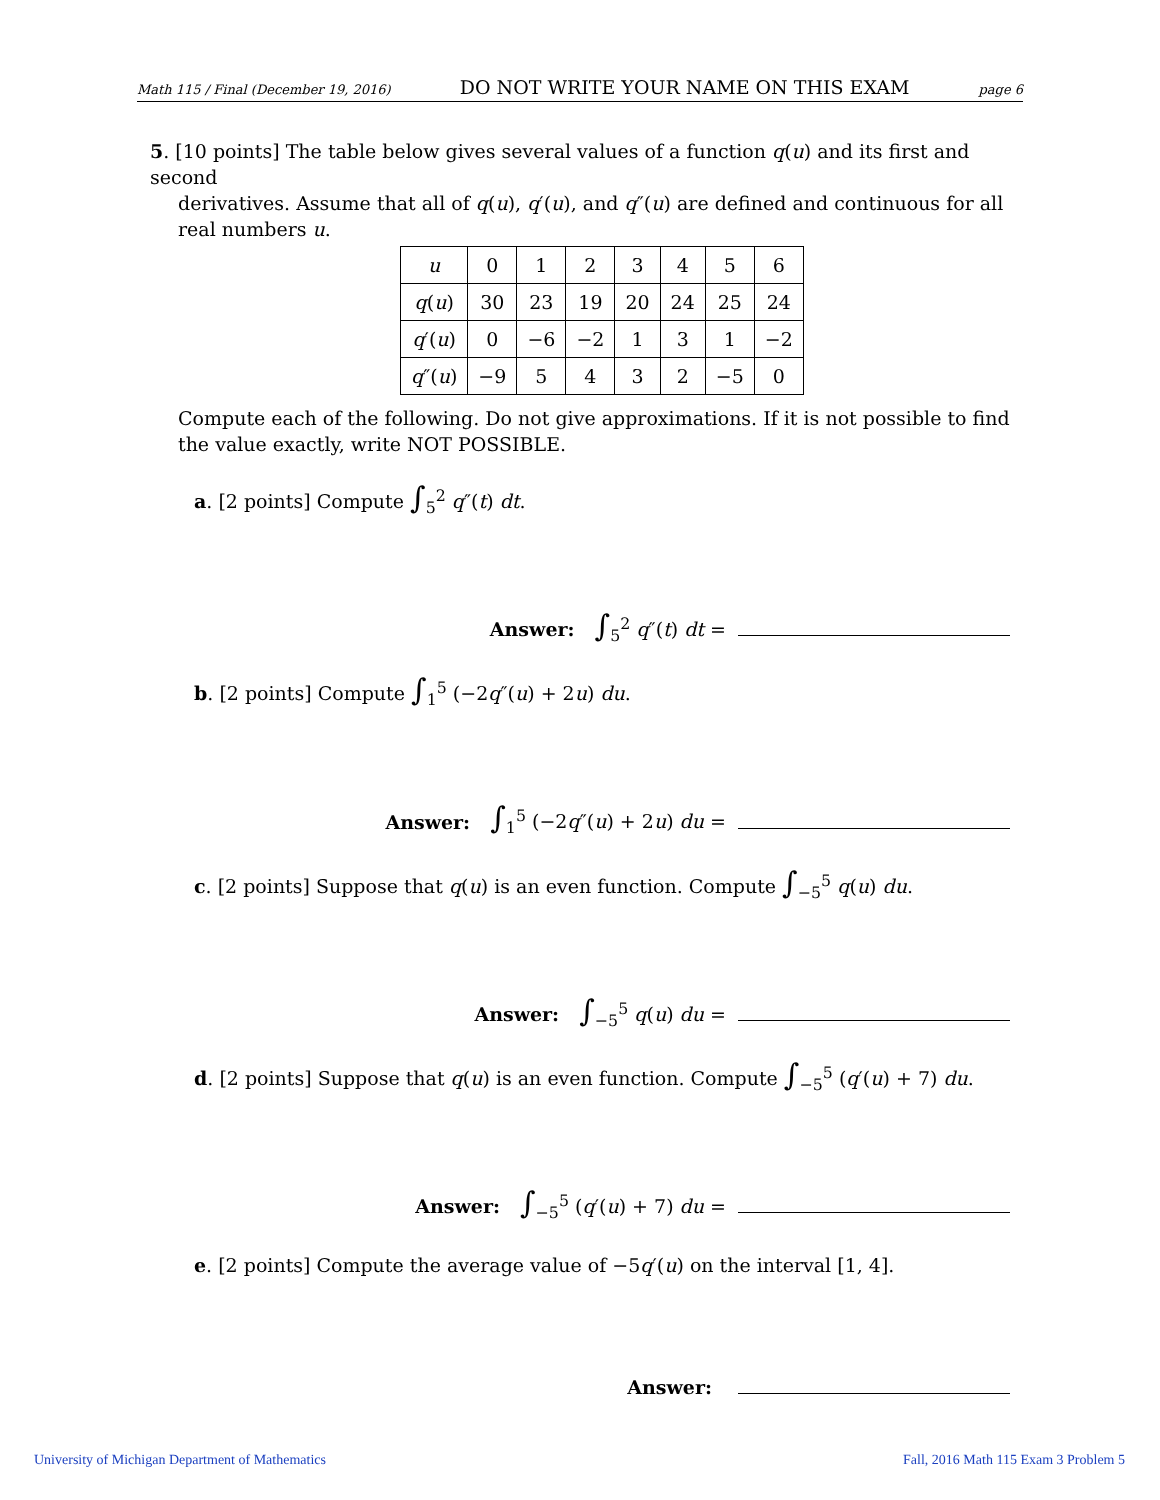Math 115 / Final (December 19, 2016) DO NOT WRITE YOUR NAME ON THIS EXAM page 6
5. [10 points] The table below gives several values of a function q(u) and its first and second
derivatives. Assume that all of q(u), q′(u), and q″(u) are defined and continuous for all real numbers u.
| u | 0 | 1 | 2 | 3 | 4 | 5 | 6 |
| q ( u ) | 30 | 23 | 19 | 20 | 24 | 25 | 24 |
| q ′( u ) | 0 | −6 | −2 | 1 | 3 | 1 | −2 |
| q ″( u ) | −9 | 5 | 4 | 3 | 2 | −5 | 0 |
Compute each of the following. Do not give approximations. If it is not possible to find the value exactly, write NOT POSSIBLE.
a. [2 points] Compute ∫<sub>5</sub><sup>2</sup> q″(t) dt.
Answer: ∫<sub>5</sub><sup>2</sup> q″(t) dt =
b. [2 points] Compute ∫<sub>1</sub><sup>5</sup> (−2q″(u) + 2u) du.
Answer: ∫<sub>1</sub><sup>5</sup> (−2q″(u) + 2u) du =
c. [2 points] Suppose that q(u) is an even function. Compute ∫<sub>−5</sub><sup>5</sup> q(u) du.
Answer: ∫<sub>−5</sub><sup>5</sup> q(u) du =
d. [2 points] Suppose that q(u) is an even function. Compute ∫<sub>−5</sub><sup>5</sup> (q′(u) + 7) du.
Answer: ∫<sub>−5</sub><sup>5</sup> (q′(u) + 7) du =
e. [2 points] Compute the average value of −5q′(u) on the interval [1, 4].
Answer:
University of Michigan Department of Mathematics
Fall, 2016 Math 115 Exam 3 Problem 5